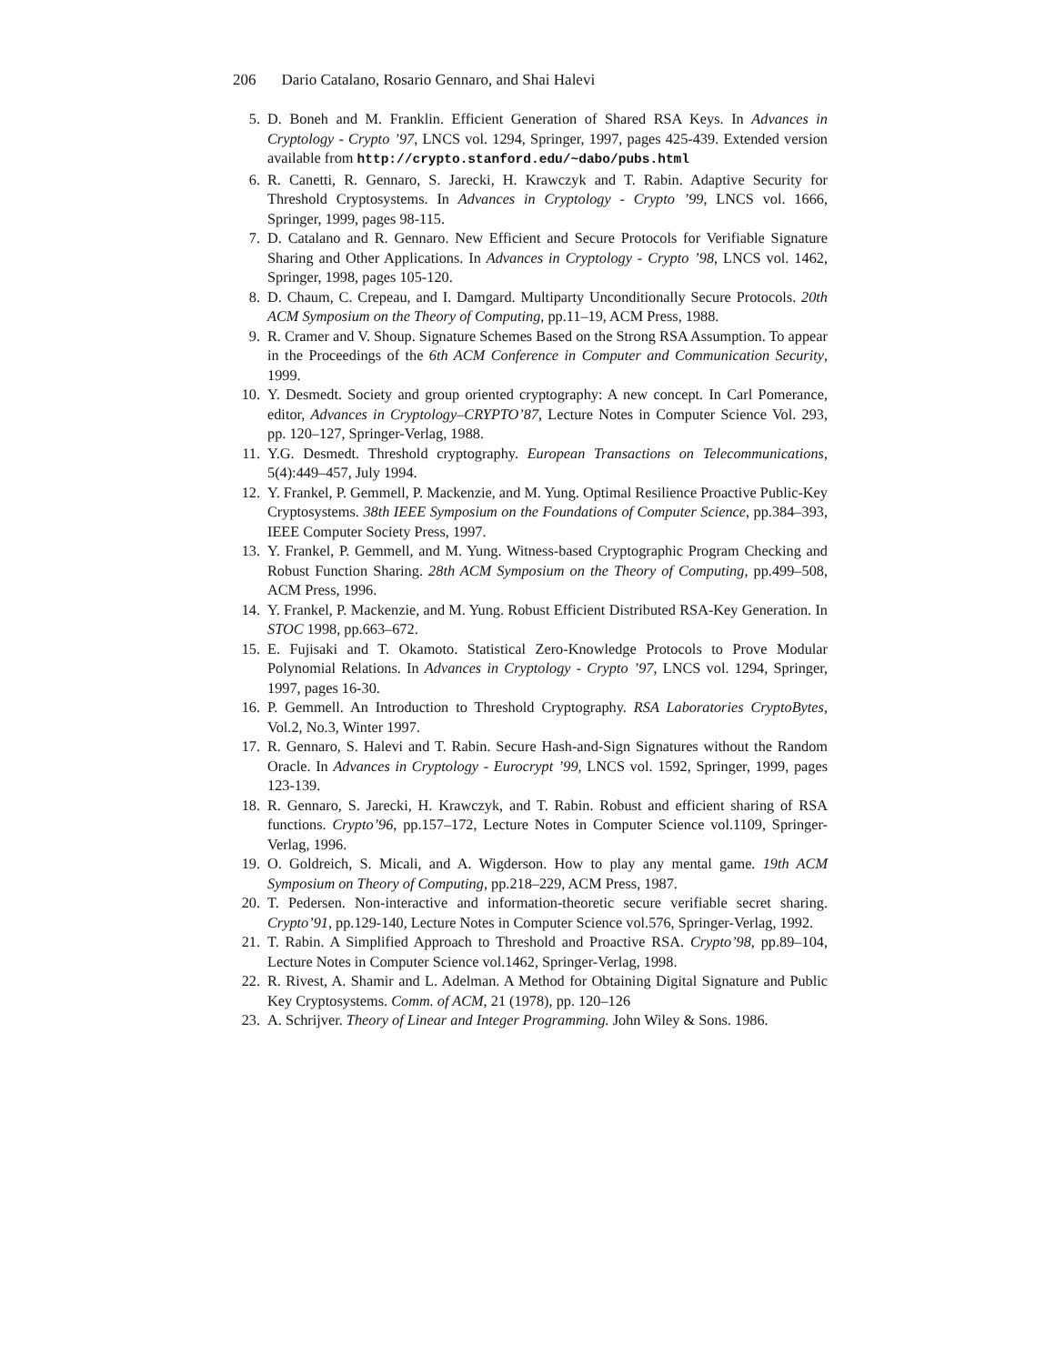206 Dario Catalano, Rosario Gennaro, and Shai Halevi
5. D. Boneh and M. Franklin. Efficient Generation of Shared RSA Keys. In Advances in Cryptology - Crypto ’97, LNCS vol. 1294, Springer, 1997, pages 425-439. Extended version available from http://crypto.stanford.edu/~dabo/pubs.html
6. R. Canetti, R. Gennaro, S. Jarecki, H. Krawczyk and T. Rabin. Adaptive Security for Threshold Cryptosystems. In Advances in Cryptology - Crypto ’99, LNCS vol. 1666, Springer, 1999, pages 98-115.
7. D. Catalano and R. Gennaro. New Efficient and Secure Protocols for Verifiable Signature Sharing and Other Applications. In Advances in Cryptology - Crypto ’98, LNCS vol. 1462, Springer, 1998, pages 105-120.
8. D. Chaum, C. Crepeau, and I. Damgard. Multiparty Unconditionally Secure Protocols. 20th ACM Symposium on the Theory of Computing, pp.11–19, ACM Press, 1988.
9. R. Cramer and V. Shoup. Signature Schemes Based on the Strong RSA Assumption. To appear in the Proceedings of the 6th ACM Conference in Computer and Communication Security, 1999.
10. Y. Desmedt. Society and group oriented cryptography: A new concept. In Carl Pomerance, editor, Advances in Cryptology–CRYPTO’87, Lecture Notes in Computer Science Vol. 293, pp. 120–127, Springer-Verlag, 1988.
11. Y.G. Desmedt. Threshold cryptography. European Transactions on Telecommunications, 5(4):449–457, July 1994.
12. Y. Frankel, P. Gemmell, P. Mackenzie, and M. Yung. Optimal Resilience Proactive Public-Key Cryptosystems. 38th IEEE Symposium on the Foundations of Computer Science, pp.384–393, IEEE Computer Society Press, 1997.
13. Y. Frankel, P. Gemmell, and M. Yung. Witness-based Cryptographic Program Checking and Robust Function Sharing. 28th ACM Symposium on the Theory of Computing, pp.499–508, ACM Press, 1996.
14. Y. Frankel, P. Mackenzie, and M. Yung. Robust Efficient Distributed RSA-Key Generation. In STOC 1998, pp.663–672.
15. E. Fujisaki and T. Okamoto. Statistical Zero-Knowledge Protocols to Prove Modular Polynomial Relations. In Advances in Cryptology - Crypto ’97, LNCS vol. 1294, Springer, 1997, pages 16-30.
16. P. Gemmell. An Introduction to Threshold Cryptography. RSA Laboratories CryptoBytes, Vol.2, No.3, Winter 1997.
17. R. Gennaro, S. Halevi and T. Rabin. Secure Hash-and-Sign Signatures without the Random Oracle. In Advances in Cryptology - Eurocrypt ’99, LNCS vol. 1592, Springer, 1999, pages 123-139.
18. R. Gennaro, S. Jarecki, H. Krawczyk, and T. Rabin. Robust and efficient sharing of RSA functions. Crypto’96, pp.157–172, Lecture Notes in Computer Science vol.1109, Springer-Verlag, 1996.
19. O. Goldreich, S. Micali, and A. Wigderson. How to play any mental game. 19th ACM Symposium on Theory of Computing, pp.218–229, ACM Press, 1987.
20. T. Pedersen. Non-interactive and information-theoretic secure verifiable secret sharing. Crypto’91, pp.129-140, Lecture Notes in Computer Science vol.576, Springer-Verlag, 1992.
21. T. Rabin. A Simplified Approach to Threshold and Proactive RSA. Crypto’98, pp.89–104, Lecture Notes in Computer Science vol.1462, Springer-Verlag, 1998.
22. R. Rivest, A. Shamir and L. Adelman. A Method for Obtaining Digital Signature and Public Key Cryptosystems. Comm. of ACM, 21 (1978), pp. 120–126
23. A. Schrijver. Theory of Linear and Integer Programming. John Wiley & Sons. 1986.